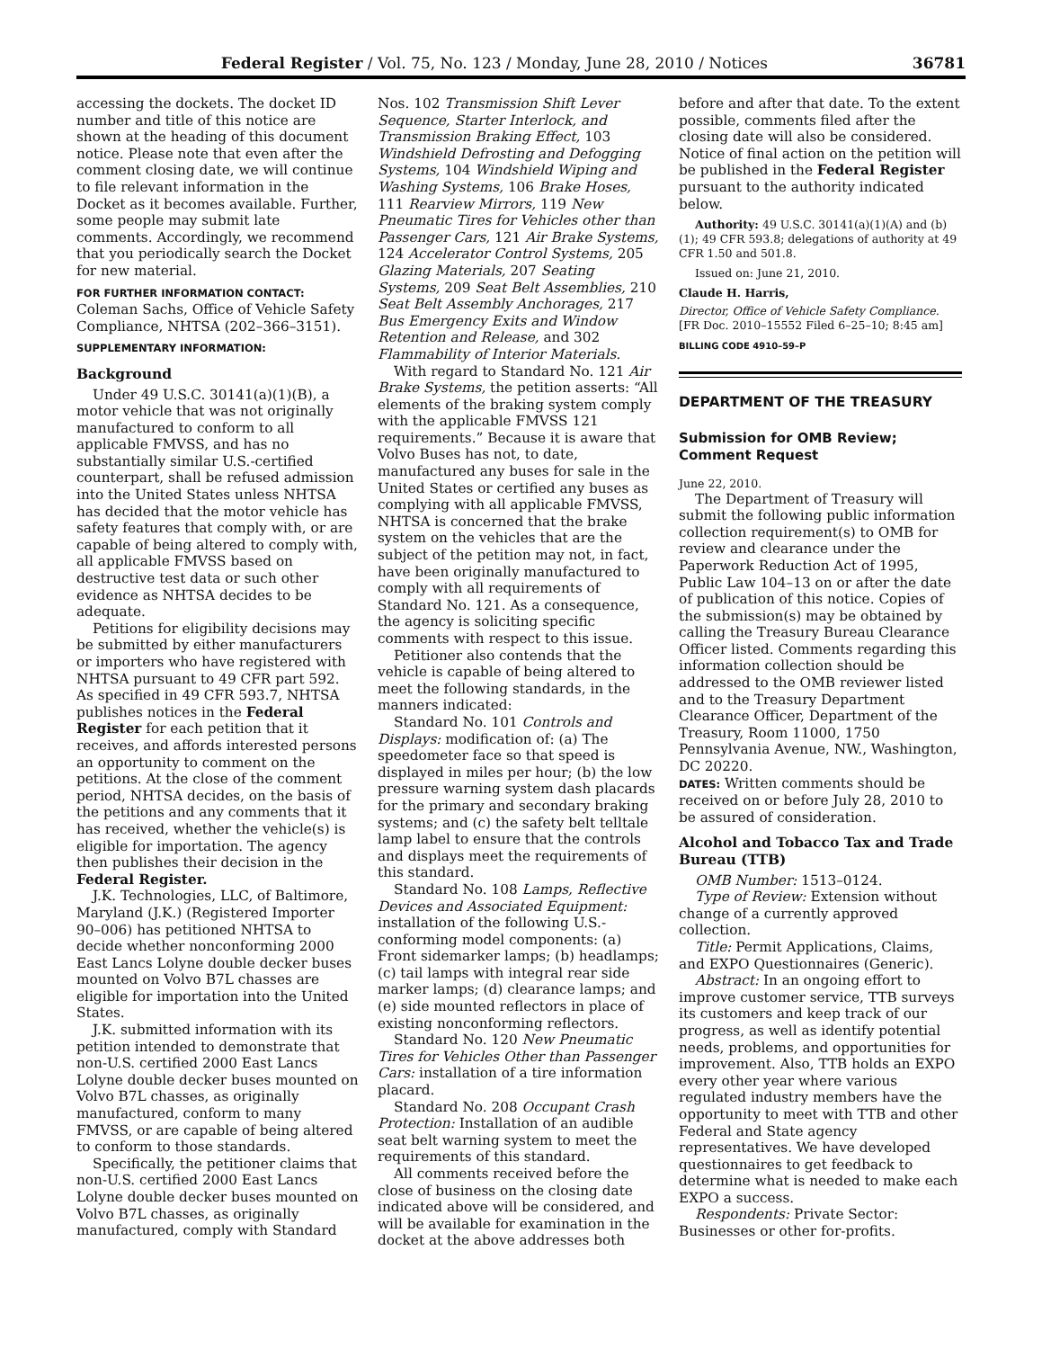Federal Register / Vol. 75, No. 123 / Monday, June 28, 2010 / Notices 36781
accessing the dockets. The docket ID number and title of this notice are shown at the heading of this document notice. Please note that even after the comment closing date, we will continue to file relevant information in the Docket as it becomes available. Further, some people may submit late comments. Accordingly, we recommend that you periodically search the Docket for new material.
FOR FURTHER INFORMATION CONTACT:
Coleman Sachs, Office of Vehicle Safety Compliance, NHTSA (202–366–3151).
SUPPLEMENTARY INFORMATION:
Background
Under 49 U.S.C. 30141(a)(1)(B), a motor vehicle that was not originally manufactured to conform to all applicable FMVSS, and has no substantially similar U.S.-certified counterpart, shall be refused admission into the United States unless NHTSA has decided that the motor vehicle has safety features that comply with, or are capable of being altered to comply with, all applicable FMVSS based on destructive test data or such other evidence as NHTSA decides to be adequate.
Petitions for eligibility decisions may be submitted by either manufacturers or importers who have registered with NHTSA pursuant to 49 CFR part 592. As specified in 49 CFR 593.7, NHTSA publishes notices in the Federal Register for each petition that it receives, and affords interested persons an opportunity to comment on the petitions. At the close of the comment period, NHTSA decides, on the basis of the petitions and any comments that it has received, whether the vehicle(s) is eligible for importation. The agency then publishes their decision in the Federal Register.
J.K. Technologies, LLC, of Baltimore, Maryland (J.K.) (Registered Importer 90–006) has petitioned NHTSA to decide whether nonconforming 2000 East Lancs Lolyne double decker buses mounted on Volvo B7L chasses are eligible for importation into the United States.
J.K. submitted information with its petition intended to demonstrate that non-U.S. certified 2000 East Lancs Lolyne double decker buses mounted on Volvo B7L chasses, as originally manufactured, conform to many FMVSS, or are capable of being altered to conform to those standards.
Specifically, the petitioner claims that non-U.S. certified 2000 East Lancs Lolyne double decker buses mounted on Volvo B7L chasses, as originally manufactured, comply with Standard
Nos. 102 Transmission Shift Lever Sequence, Starter Interlock, and Transmission Braking Effect, 103 Windshield Defrosting and Defogging Systems, 104 Windshield Wiping and Washing Systems, 106 Brake Hoses, 111 Rearview Mirrors, 119 New Pneumatic Tires for Vehicles other than Passenger Cars, 121 Air Brake Systems, 124 Accelerator Control Systems, 205 Glazing Materials, 207 Seating Systems, 209 Seat Belt Assemblies, 210 Seat Belt Assembly Anchorages, 217 Bus Emergency Exits and Window Retention and Release, and 302 Flammability of Interior Materials.
With regard to Standard No. 121 Air Brake Systems, the petition asserts: “All elements of the braking system comply with the applicable FMVSS 121 requirements.” Because it is aware that Volvo Buses has not, to date, manufactured any buses for sale in the United States or certified any buses as complying with all applicable FMVSS, NHTSA is concerned that the brake system on the vehicles that are the subject of the petition may not, in fact, have been originally manufactured to comply with all requirements of Standard No. 121. As a consequence, the agency is soliciting specific comments with respect to this issue.
Petitioner also contends that the vehicle is capable of being altered to meet the following standards, in the manners indicated:
Standard No. 101 Controls and Displays: modification of: (a) The speedometer face so that speed is displayed in miles per hour; (b) the low pressure warning system dash placards for the primary and secondary braking systems; and (c) the safety belt telltale lamp label to ensure that the controls and displays meet the requirements of this standard.
Standard No. 108 Lamps, Reflective Devices and Associated Equipment: installation of the following U.S.-conforming model components: (a) Front sidemarker lamps; (b) headlamps; (c) tail lamps with integral rear side marker lamps; (d) clearance lamps; and (e) side mounted reflectors in place of existing nonconforming reflectors.
Standard No. 120 New Pneumatic Tires for Vehicles Other than Passenger Cars: installation of a tire information placard.
Standard No. 208 Occupant Crash Protection: Installation of an audible seat belt warning system to meet the requirements of this standard.
All comments received before the close of business on the closing date indicated above will be considered, and will be available for examination in the docket at the above addresses both
before and after that date. To the extent possible, comments filed after the closing date will also be considered. Notice of final action on the petition will be published in the Federal Register pursuant to the authority indicated below.
Authority: 49 U.S.C. 30141(a)(1)(A) and (b)(1); 49 CFR 593.8; delegations of authority at 49 CFR 1.50 and 501.8.
Issued on: June 21, 2010.
Claude H. Harris,
Director, Office of Vehicle Safety Compliance.
[FR Doc. 2010–15552 Filed 6–25–10; 8:45 am]
BILLING CODE 4910–59–P
DEPARTMENT OF THE TREASURY
Submission for OMB Review; Comment Request
June 22, 2010.
The Department of Treasury will submit the following public information collection requirement(s) to OMB for review and clearance under the Paperwork Reduction Act of 1995, Public Law 104–13 on or after the date of publication of this notice. Copies of the submission(s) may be obtained by calling the Treasury Bureau Clearance Officer listed. Comments regarding this information collection should be addressed to the OMB reviewer listed and to the Treasury Department Clearance Officer, Department of the Treasury, Room 11000, 1750 Pennsylvania Avenue, NW., Washington, DC 20220.
DATES: Written comments should be received on or before July 28, 2010 to be assured of consideration.
Alcohol and Tobacco Tax and Trade Bureau (TTB)
OMB Number: 1513–0124.
Type of Review: Extension without change of a currently approved collection.
Title: Permit Applications, Claims, and EXPO Questionnaires (Generic).
Abstract: In an ongoing effort to improve customer service, TTB surveys its customers and keep track of our progress, as well as identify potential needs, problems, and opportunities for improvement. Also, TTB holds an EXPO every other year where various regulated industry members have the opportunity to meet with TTB and other Federal and State agency representatives. We have developed questionnaires to get feedback to determine what is needed to make each EXPO a success.
Respondents: Private Sector: Businesses or other for-profits.